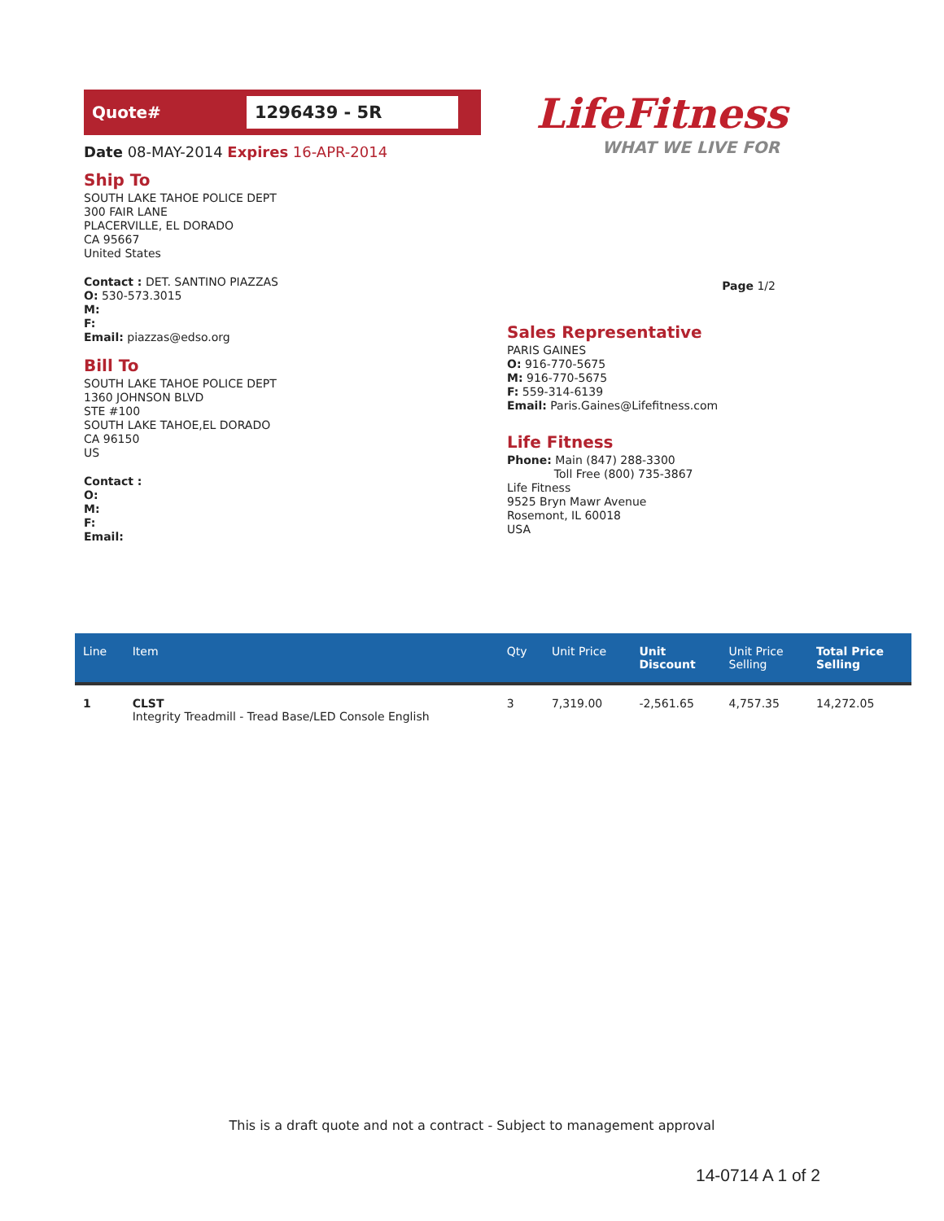Quote#
1296439 - 5R
Date 08-MAY-2014 Expires 16-APR-2014
Ship To
SOUTH LAKE TAHOE POLICE DEPT
300 FAIR LANE
PLACERVILLE, EL DORADO
CA 95667
United States
Contact : DET. SANTINO PIAZZAS
O: 530-573.3015
M:
F:
Email: piazzas@edso.org
Bill To
SOUTH LAKE TAHOE POLICE DEPT
1360 JOHNSON BLVD
STE #100
SOUTH LAKE TAHOE,EL DORADO
CA 96150
US
Contact :
O:
M:
F:
Email:
LifeFitness
WHAT WE LIVE FOR
Page 1/2
Sales Representative
PARIS GAINES
O: 916-770-5675
M: 916-770-5675
F: 559-314-6139
Email: Paris.Gaines@Lifefitness.com
Life Fitness
Phone: Main (847) 288-3300
Toll Free (800) 735-3867
Life Fitness
9525 Bryn Mawr Avenue
Rosemont, IL 60018
USA
| Line | Item | Qty | Unit Price | Unit Discount | Unit Price Selling | Total Price Selling |
| --- | --- | --- | --- | --- | --- | --- |
| 1 | CLST Integrity Treadmill - Tread Base/LED Console English | 3 | 7,319.00 | -2,561.65 | 4,757.35 | 14,272.05 |
This is a draft quote and not a contract - Subject to management approval
14-0714 A 1 of 2